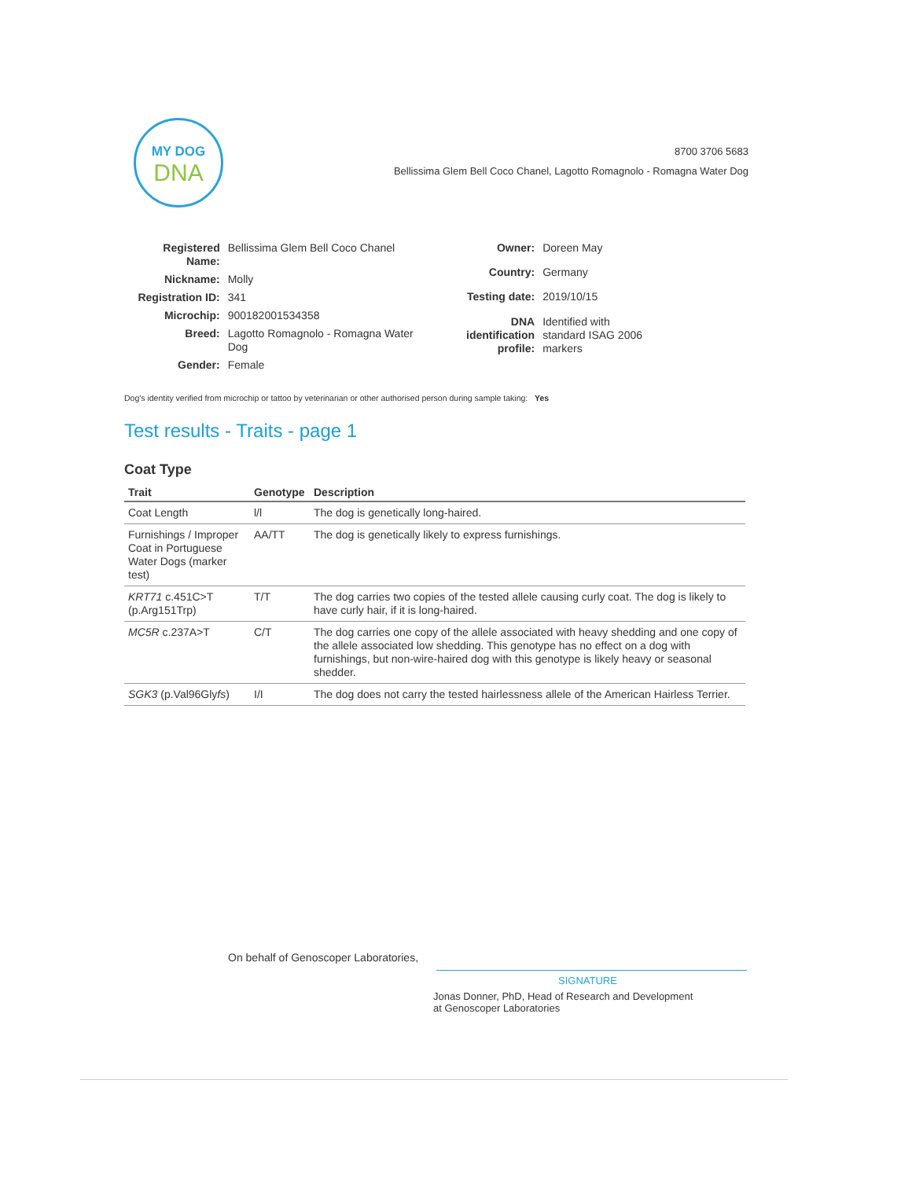MY DOG
DNA
8700 3706 5683
Bellissima Glem Bell Coco Chanel, Lagotto Romagnolo - Romagna Water Dog
| Registered Name: | Bellissima Glem Bell Coco Chanel |
| Nickname: | Molly |
| Registration ID: | 341 |
| Microchip: | 900182001534358 |
| Breed: | Lagotto Romagnolo - Romagna Water Dog |
| Gender: | Female |
| Owner: | Doreen May |
| Country: | Germany |
| Testing date: | 2019/10/15 |
| DNA identification profile: | Identified with standard ISAG 2006 markers |
Dog's identity verified from microchip or tattoo by veterinarian or other authorised person during sample taking: Yes
Test results - Traits - page 1
Coat Type
| Trait | Genotype | Description |
| --- | --- | --- |
| Coat Length | l/l | The dog is genetically long-haired. |
| Furnishings / Improper Coat in Portuguese Water Dogs (marker test) | AA/TT | The dog is genetically likely to express furnishings. |
| KRT71 c.451C>T (p.Arg151Trp) | T/T | The dog carries two copies of the tested allele causing curly coat. The dog is likely to have curly hair, if it is long-haired. |
| MC5R c.237A>T | C/T | The dog carries one copy of the allele associated with heavy shedding and one copy of the allele associated low shedding. This genotype has no effect on a dog with furnishings, but non-wire-haired dog with this genotype is likely heavy or seasonal shedder. |
| SGK3 (p.Val96Gly fs ) | I/I | The dog does not carry the tested hairlessness allele of the American Hairless Terrier. |
On behalf of Genoscoper Laboratories,
SIGNATURE
Jonas Donner, PhD, Head of Research and Development
at Genoscoper Laboratories